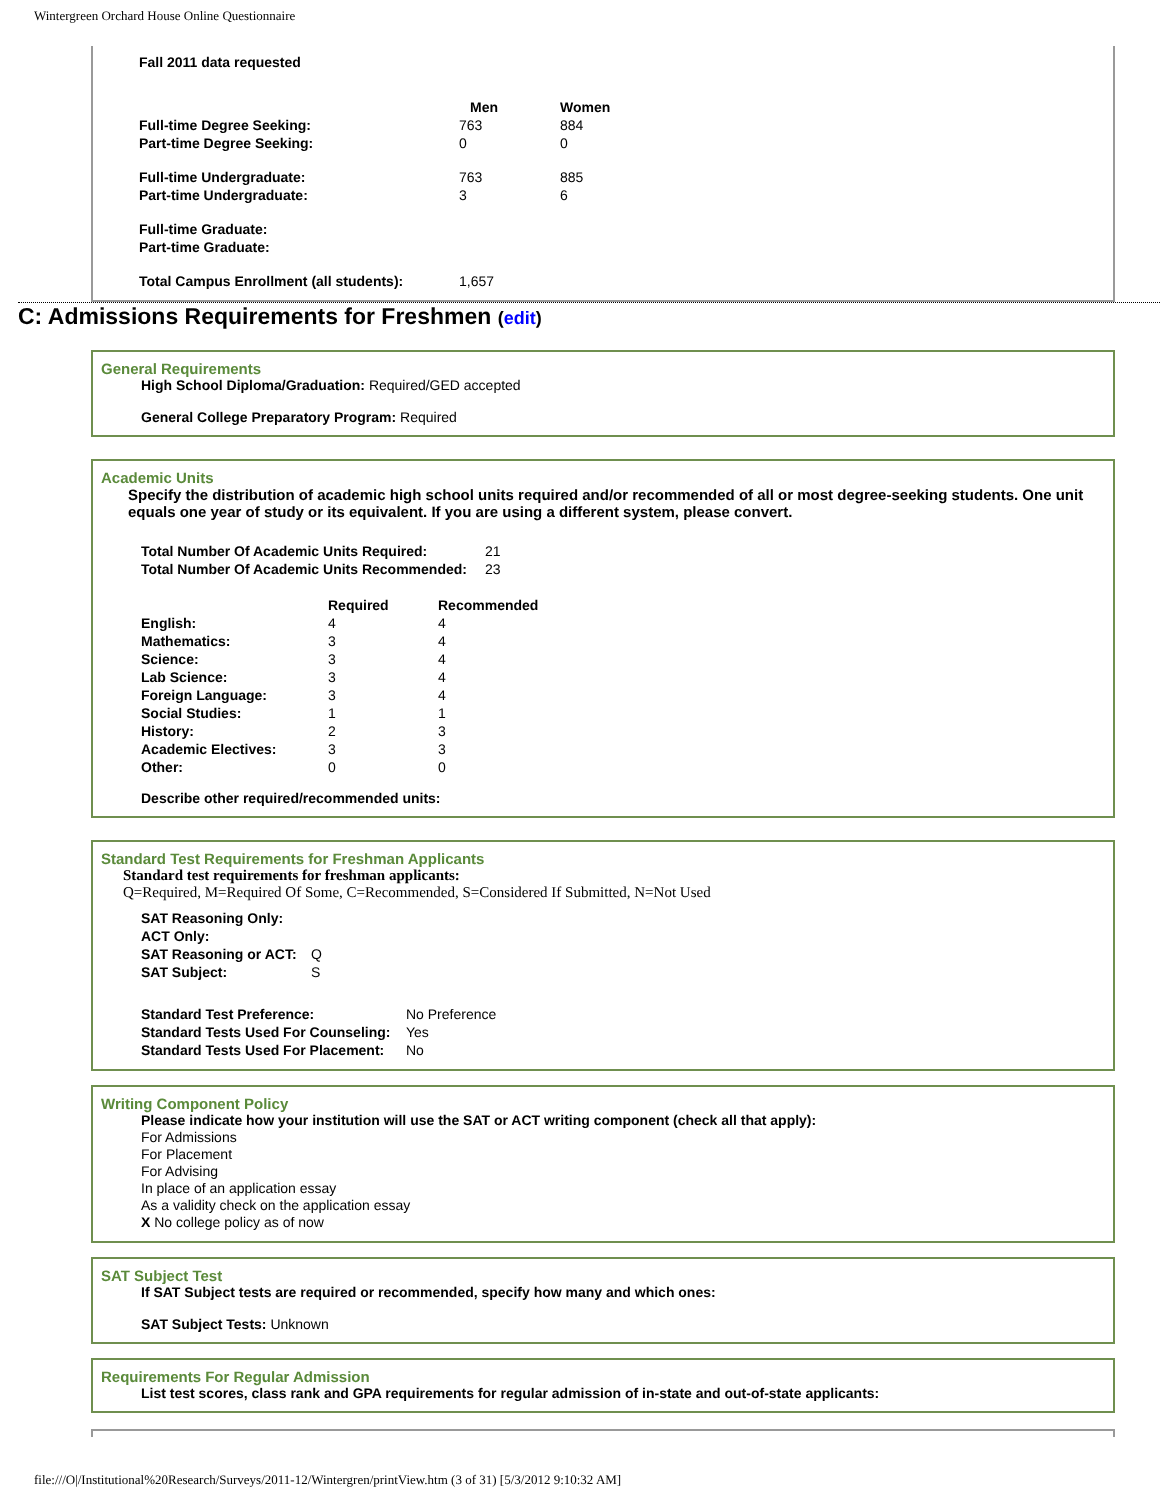Wintergreen Orchard House Online Questionnaire
Fall 2011 data requested
| | Men | Women |
| --- | --- | --- |
| Full-time Degree Seeking: | 763 | 884 |
| Part-time Degree Seeking: | 0 | 0 |
| Full-time Undergraduate: | 763 | 885 |
| Part-time Undergraduate: | 3 | 6 |
| Full-time Graduate: | | |
| Part-time Graduate: | | |
| Total Campus Enrollment (all students): | 1,657 | |
C: Admissions Requirements for Freshmen (edit)
General Requirements
High School Diploma/Graduation: Required/GED accepted
General College Preparatory Program: Required
Academic Units
Specify the distribution of academic high school units required and/or recommended of all or most degree-seeking students. One unit equals one year of study or its equivalent. If you are using a different system, please convert.
| Total Number Of Academic Units Required: | 21 |
| Total Number Of Academic Units Recommended: | 23 |
| | Required | Recommended |
| --- | --- | --- |
| English: | 4 | 4 |
| Mathematics: | 3 | 4 |
| Science: | 3 | 4 |
| Lab Science: | 3 | 4 |
| Foreign Language: | 3 | 4 |
| Social Studies: | 1 | 1 |
| History: | 2 | 3 |
| Academic Electives: | 3 | 3 |
| Other: | 0 | 0 |
Describe other required/recommended units:
Standard Test Requirements for Freshman Applicants
Standard test requirements for freshman applicants:
Q=Required, M=Required Of Some, C=Recommended, S=Considered If Submitted, N=Not Used
| SAT Reasoning Only: | |
| ACT Only: | |
| SAT Reasoning or ACT: | Q |
| SAT Subject: | S |
| Standard Test Preference: | No Preference |
| Standard Tests Used For Counseling: | Yes |
| Standard Tests Used For Placement: | No |
Writing Component Policy
Please indicate how your institution will use the SAT or ACT writing component (check all that apply):
For Admissions
For Placement
For Advising
In place of an application essay
As a validity check on the application essay
X No college policy as of now
SAT Subject Test
If SAT Subject tests are required or recommended, specify how many and which ones:
SAT Subject Tests: Unknown
Requirements For Regular Admission
List test scores, class rank and GPA requirements for regular admission of in-state and out-of-state applicants:
file:///O|/Institutional%20Research/Surveys/2011-12/Wintergren/printView.htm (3 of 31) [5/3/2012 9:10:32 AM]